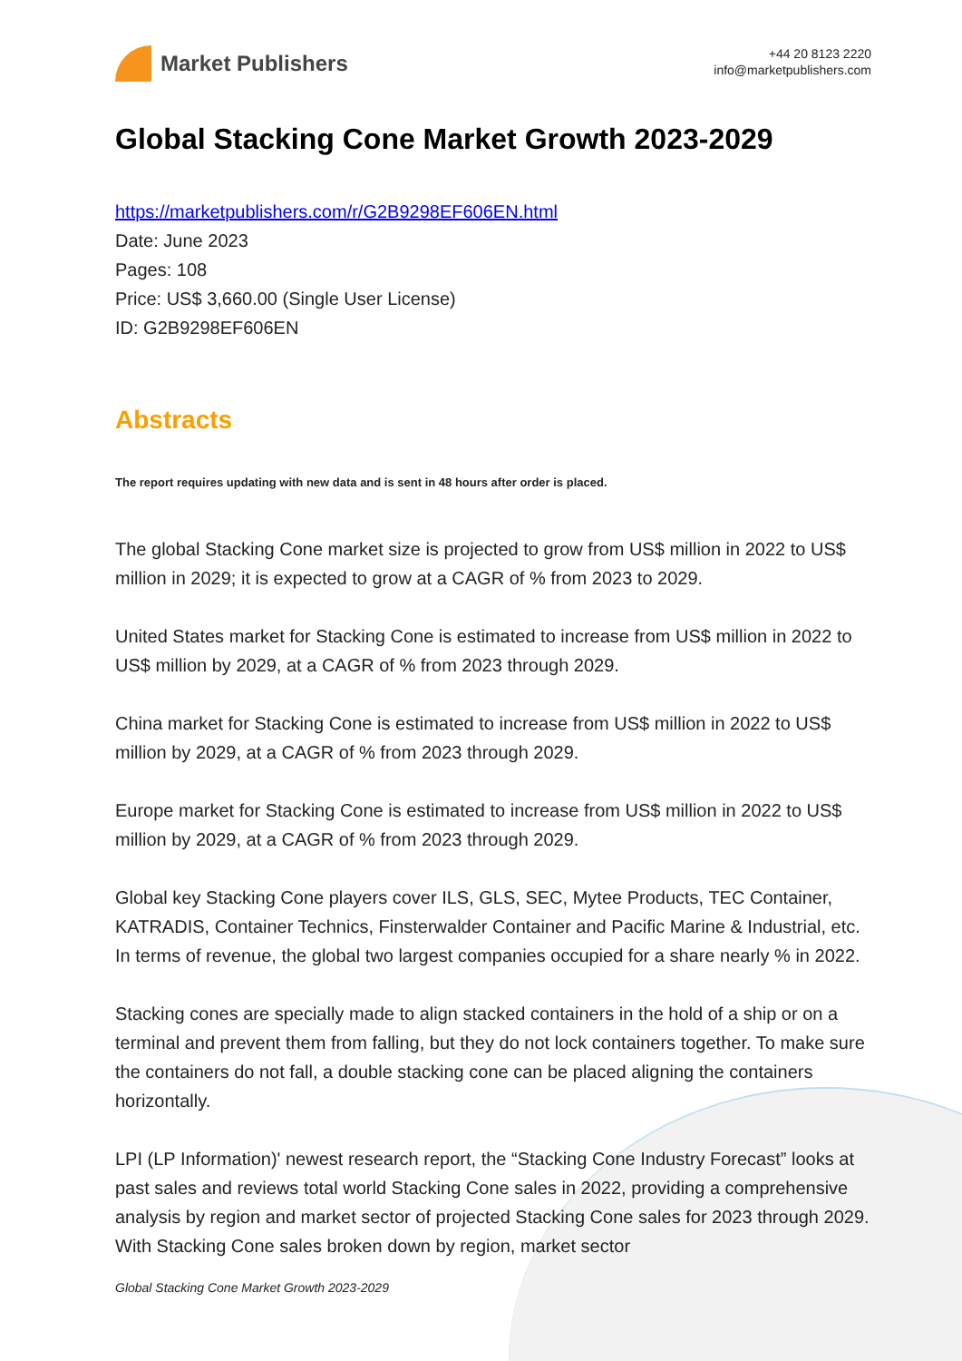Market Publishers
+44 20 8123 2220
info@marketpublishers.com
Global Stacking Cone Market Growth 2023-2029
https://marketpublishers.com/r/G2B9298EF606EN.html
Date: June 2023
Pages: 108
Price: US$ 3,660.00 (Single User License)
ID: G2B9298EF606EN
Abstracts
The report requires updating with new data and is sent in 48 hours after order is placed.
The global Stacking Cone market size is projected to grow from US$ million in 2022 to US$ million in 2029; it is expected to grow at a CAGR of % from 2023 to 2029.
United States market for Stacking Cone is estimated to increase from US$ million in 2022 to US$ million by 2029, at a CAGR of % from 2023 through 2029.
China market for Stacking Cone is estimated to increase from US$ million in 2022 to US$ million by 2029, at a CAGR of % from 2023 through 2029.
Europe market for Stacking Cone is estimated to increase from US$ million in 2022 to US$ million by 2029, at a CAGR of % from 2023 through 2029.
Global key Stacking Cone players cover ILS, GLS, SEC, Mytee Products, TEC Container, KATRADIS, Container Technics, Finsterwalder Container and Pacific Marine & Industrial, etc. In terms of revenue, the global two largest companies occupied for a share nearly % in 2022.
Stacking cones are specially made to align stacked containers in the hold of a ship or on a terminal and prevent them from falling, but they do not lock containers together. To make sure the containers do not fall, a double stacking cone can be placed aligning the containers horizontally.
LPI (LP Information)' newest research report, the “Stacking Cone Industry Forecast” looks at past sales and reviews total world Stacking Cone sales in 2022, providing a comprehensive analysis by region and market sector of projected Stacking Cone sales for 2023 through 2029. With Stacking Cone sales broken down by region, market sector
Global Stacking Cone Market Growth 2023-2029